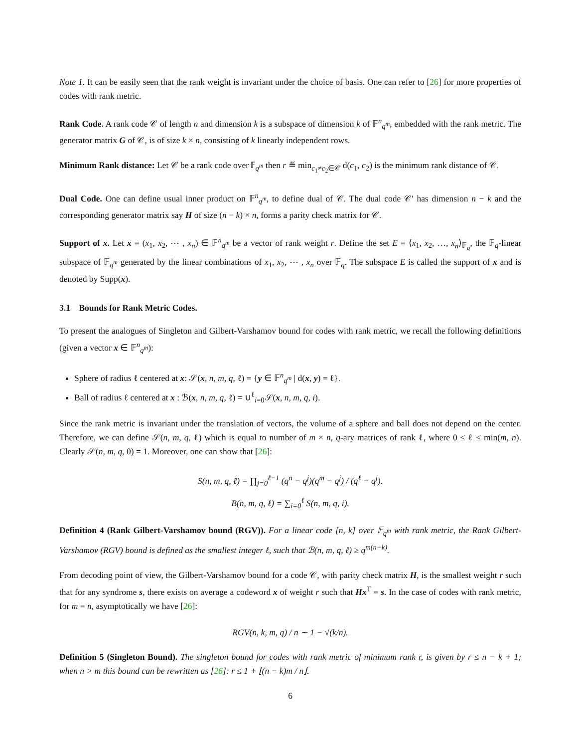Note 1. It can be easily seen that the rank weight is invariant under the choice of basis. One can refer to [26] for more properties of codes with rank metric.
Rank Code. A rank code 𝒞 of length n and dimension k is a subspace of dimension k of 𝔽<sup>n</sup><sub>q<sup>m</sup></sub>, embedded with the rank metric. The generator matrix G of 𝒞, is of size k × n, consisting of k linearly independent rows.
Minimum Rank distance: Let 𝒞 be a rank code over 𝔽<sub>q<sup>m</sup></sub> then r ≝ min<sub>c<sub>1</sub>≠c<sub>2</sub>∈𝒞</sub> d(c<sub>1</sub>, c<sub>2</sub>) is the minimum rank distance of 𝒞.
Dual Code. One can define usual inner product on 𝔽<sup>n</sup><sub>q<sup>m</sup></sub>, to define dual of 𝒞. The dual code 𝒞′ has dimension n − k and the corresponding generator matrix say H of size (n − k) × n, forms a parity check matrix for 𝒞.
Support of x. Let x = (x<sub>1</sub>, x<sub>2</sub>, ⋯ , x<sub>n</sub>) ∈ 𝔽<sup>n</sup><sub>q<sup>m</sup></sub> be a vector of rank weight r. Define the set E = ⟨x<sub>1</sub>, x<sub>2</sub>, …, x<sub>n</sub>⟩<sub>𝔽<sub>q</sub></sub>, the 𝔽<sub>q</sub>-linear subspace of 𝔽<sub>q<sup>m</sup></sub> generated by the linear combinations of x<sub>1</sub>, x<sub>2</sub>, ⋯ , x<sub>n</sub> over 𝔽<sub>q</sub>. The subspace E is called the support of x and is denoted by Supp(x).
3.1 Bounds for Rank Metric Codes.
To present the analogues of Singleton and Gilbert-Varshamov bound for codes with rank metric, we recall the following definitions (given a vector x ∈ 𝔽<sup>n</sup><sub>q<sup>m</sup></sub>):
Sphere of radius ℓ centered at x: 𝒮(x, n, m, q, ℓ) = {y ∈ 𝔽<sup>n</sup><sub>q<sup>m</sup></sub> | d(x, y) = ℓ}.
Ball of radius ℓ centered at x : ℬ(x, n, m, q, ℓ) = ∪<sup>ℓ</sup><sub>i=0</sub>𝒮(x, n, m, q, i).
Since the rank metric is invariant under the translation of vectors, the volume of a sphere and ball does not depend on the center. Therefore, we can define 𝒮(n, m, q, ℓ) which is equal to number of m × n, q-ary matrices of rank ℓ, where 0 ≤ ℓ ≤ min(m, n). Clearly 𝒮(n, m, q, 0) = 1. Moreover, one can show that [26]:
S(n, m, q, ℓ) = ∏<sub>j=0</sub><sup>ℓ−1</sup> (q<sup>n</sup> − q<sup>j</sup>)(q<sup>m</sup> − q<sup>j</sup>) / (q<sup>ℓ</sup> − q<sup>j</sup>).
B(n, m, q, ℓ) = ∑<sub>i=0</sub><sup>ℓ</sup> S(n, m, q, i).
Definition 4 (Rank Gilbert-Varshamov bound (RGV)). For a linear code [n, k] over 𝔽<sub>q<sup>m</sup></sub> with rank metric, the Rank Gilbert-Varshamov (RGV) bound is defined as the smallest integer ℓ, such that ℬ(n, m, q, ℓ) ≥ q<sup>m(n−k)</sup>.
From decoding point of view, the Gilbert-Varshamov bound for a code 𝒞, with parity check matrix H, is the smallest weight r such that for any syndrome s, there exists on average a codeword x of weight r such that Hx<sup>T</sup> = s. In the case of codes with rank metric, for m = n, asymptotically we have [26]:
RGV(n, k, m, q) / n ∼ 1 − √(k/n).
Definition 5 (Singleton Bound). The singleton bound for codes with rank metric of minimum rank r, is given by r ≤ n − k + 1; when n > m this bound can be rewritten as [26]: r ≤ 1 + ⌊(n − k)m / n⌋.
6